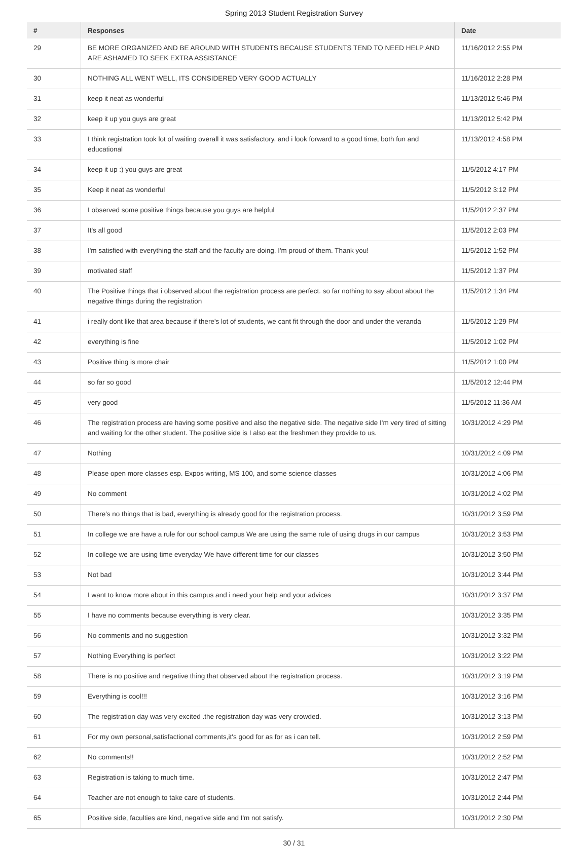Spring 2013 Student Registration Survey
| # | Responses | Date |
| --- | --- | --- |
| 29 | BE MORE ORGANIZED AND BE AROUND WITH STUDENTS BECAUSE STUDENTS TEND TO NEED HELP AND ARE ASHAMED TO SEEK EXTRA ASSISTANCE | 11/16/2012 2:55 PM |
| 30 | NOTHING ALL WENT WELL, ITS CONSIDERED VERY GOOD ACTUALLY | 11/16/2012 2:28 PM |
| 31 | keep it neat as wonderful | 11/13/2012 5:46 PM |
| 32 | keep it up you guys are great | 11/13/2012 5:42 PM |
| 33 | I think registration took lot of waiting overall it was satisfactory, and i look forward to a good time, both fun and educational | 11/13/2012 4:58 PM |
| 34 | keep it up :) you guys are great | 11/5/2012 4:17 PM |
| 35 | Keep it neat as wonderful | 11/5/2012 3:12 PM |
| 36 | I observed some positive things because you guys are helpful | 11/5/2012 2:37 PM |
| 37 | It's all good | 11/5/2012 2:03 PM |
| 38 | I'm satisfied with everything the staff and the faculty are doing. I'm proud of them. Thank you! | 11/5/2012 1:52 PM |
| 39 | motivated staff | 11/5/2012 1:37 PM |
| 40 | The Positive things that i observed about the registration process are perfect. so far nothing to say about about the negative things during the registration | 11/5/2012 1:34 PM |
| 41 | i really dont like that area because if there's lot of students, we cant fit through the door and under the veranda | 11/5/2012 1:29 PM |
| 42 | everything is fine | 11/5/2012 1:02 PM |
| 43 | Positive thing is more chair | 11/5/2012 1:00 PM |
| 44 | so far so good | 11/5/2012 12:44 PM |
| 45 | very good | 11/5/2012 11:36 AM |
| 46 | The registration process are having some positive and also the negative side. The negative side I'm very tired of sitting and waiting for the other student. The positive side is I also eat the freshmen they provide to us. | 10/31/2012 4:29 PM |
| 47 | Nothing | 10/31/2012 4:09 PM |
| 48 | Please open more classes esp. Expos writing, MS 100, and some science classes | 10/31/2012 4:06 PM |
| 49 | No comment | 10/31/2012 4:02 PM |
| 50 | There's no things that is bad, everything is already good for the registration process. | 10/31/2012 3:59 PM |
| 51 | In college we are have a rule for our school campus We are using the same rule of using drugs in our campus | 10/31/2012 3:53 PM |
| 52 | In college we are using time everyday We have different time for our classes | 10/31/2012 3:50 PM |
| 53 | Not bad | 10/31/2012 3:44 PM |
| 54 | I want to know more about in this campus and i need your help and your advices | 10/31/2012 3:37 PM |
| 55 | I have no comments because everything is very clear. | 10/31/2012 3:35 PM |
| 56 | No comments and no suggestion | 10/31/2012 3:32 PM |
| 57 | Nothing Everything is perfect | 10/31/2012 3:22 PM |
| 58 | There is no positive and negative thing that observed about the registration process. | 10/31/2012 3:19 PM |
| 59 | Everything is cool!!! | 10/31/2012 3:16 PM |
| 60 | The registration day was very excited .the registration day was very crowded. | 10/31/2012 3:13 PM |
| 61 | For my own personal,satisfactional comments,it's good for as for as i can tell. | 10/31/2012 2:59 PM |
| 62 | No comments!! | 10/31/2012 2:52 PM |
| 63 | Registration is taking to much time. | 10/31/2012 2:47 PM |
| 64 | Teacher are not enough to take care of students. | 10/31/2012 2:44 PM |
| 65 | Positive side, faculties are kind, negative side and I'm not satisfy. | 10/31/2012 2:30 PM |
30 / 31